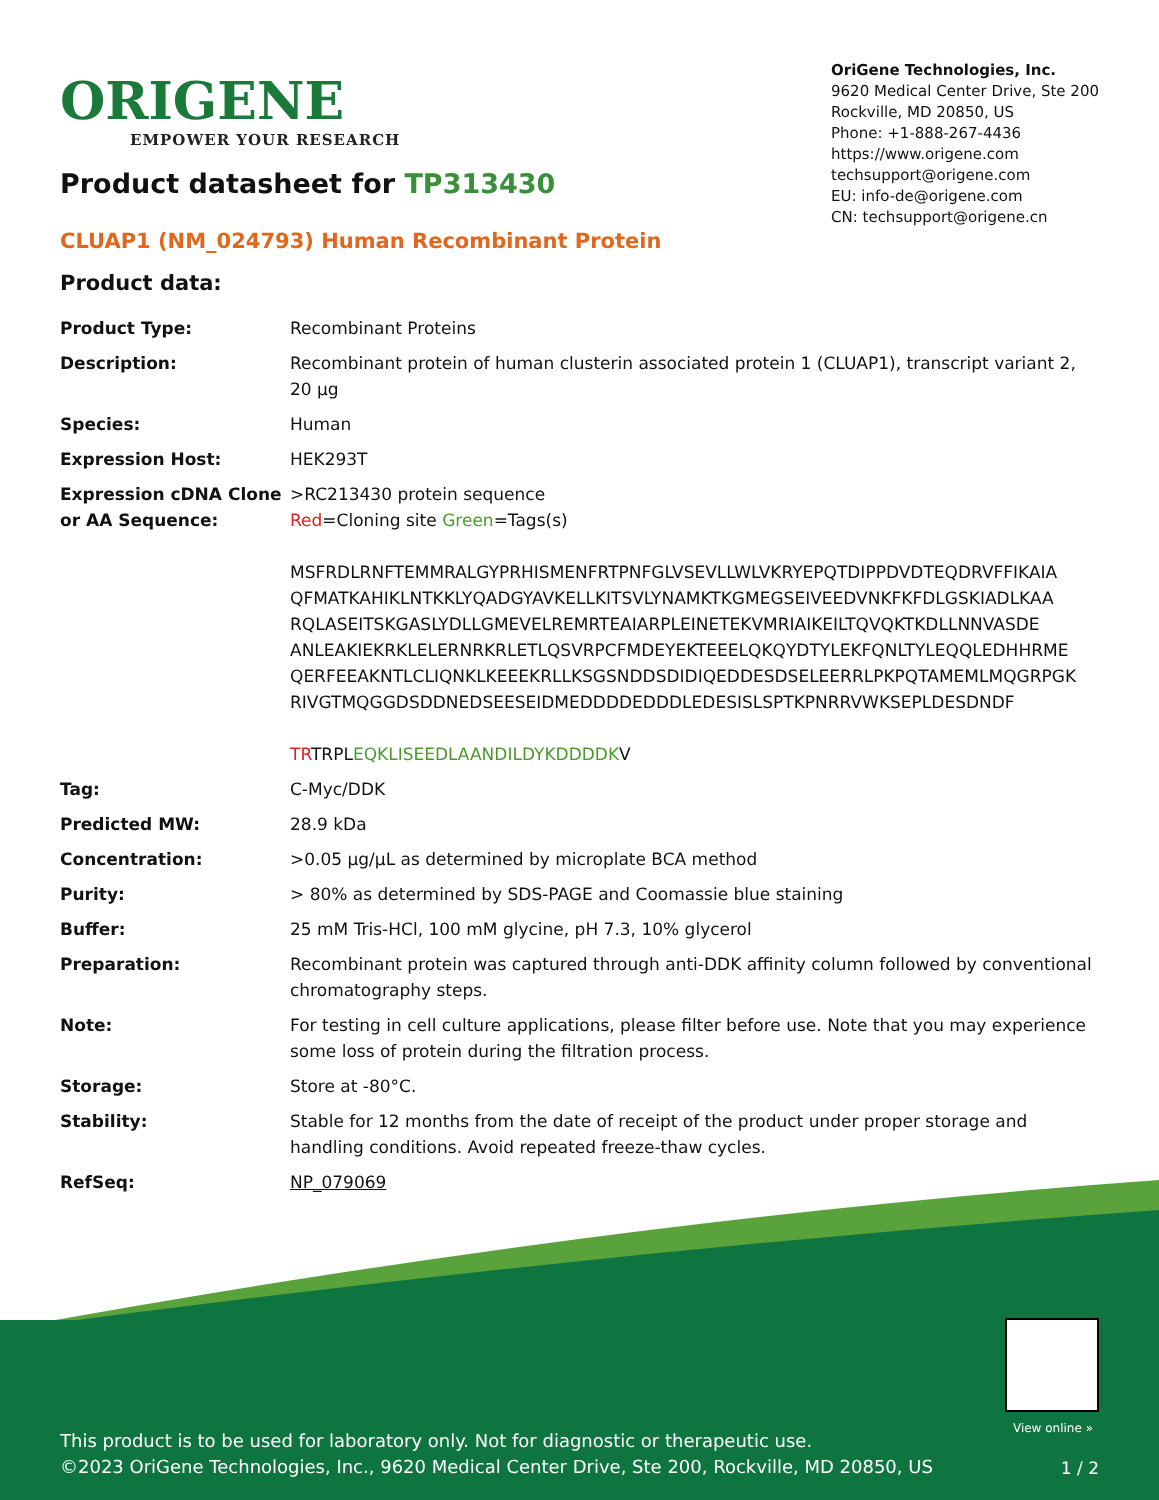ORIGENE
EMPOWER YOUR RESEARCH
OriGene Technologies, Inc.
9620 Medical Center Drive, Ste 200
Rockville, MD 20850, US
Phone: +1-888-267-4436
https://www.origene.com
techsupport@origene.com
EU: info-de@origene.com
CN: techsupport@origene.cn
Product datasheet for TP313430
CLUAP1 (NM_024793) Human Recombinant Protein
Product data:
| Product Type: | Recombinant Proteins |
| Description: | Recombinant protein of human clusterin associated protein 1 (CLUAP1), transcript variant 2, 20 µg |
| Species: | Human |
| Expression Host: | HEK293T |
| Expression cDNA Clone or AA Sequence: | >RC213430 protein sequence Red =Cloning site Green =Tags(s) MSFRDLRNFTEMMRALGYPRHISMENFRTPNFGLVSEVLLWLVKRYEPQTDIPPDVDTEQDRVFFIKAIA QFMATKAHIKLNTKKLYQADGYAVKELLKITSVLYNAMKTKGMEGSEIVEEDVNKFKFDLGSKIADLKAA RQLASEITSKGASLYDLLGMEVELREMRTEAIARPLEINETEKVMRIAIKEILTQVQKTKDLLNNVASDE ANLEAKIEKRKLELERNRKRLETLQSVRPCFMDEYEKTEEELQKQYDTYLEKFQNLTYLEQQLEDHHRME QERFEEAKNTLCLIQNKLKEEEKRLLKSGSNDDSDIDIQEDDESDSELEERRLPKPQTAMEMLMQGRPGK RIVGTMQGGDSDDNEDSEESEIDMEDDDDEDDDLEDESISLSPTKPNRRVWKSEPLDESDNDF TR TRPL EQKLISEEDLAANDILDYKDDDDK V |
| Tag: | C-Myc/DDK |
| Predicted MW: | 28.9 kDa |
| Concentration: | >0.05 µg/µL as determined by microplate BCA method |
| Purity: | > 80% as determined by SDS-PAGE and Coomassie blue staining |
| Buffer: | 25 mM Tris-HCl, 100 mM glycine, pH 7.3, 10% glycerol |
| Preparation: | Recombinant protein was captured through anti-DDK affinity column followed by conventional chromatography steps. |
| Note: | For testing in cell culture applications, please filter before use. Note that you may experience some loss of protein during the filtration process. |
| Storage: | Store at -80°C. |
| Stability: | Stable for 12 months from the date of receipt of the product under proper storage and handling conditions. Avoid repeated freeze-thaw cycles. |
| RefSeq: | NP_079069 |
View online »
This product is to be used for laboratory only. Not for diagnostic or therapeutic use.
©2023 OriGene Technologies, Inc., 9620 Medical Center Drive, Ste 200, Rockville, MD 20850, US
1 / 2